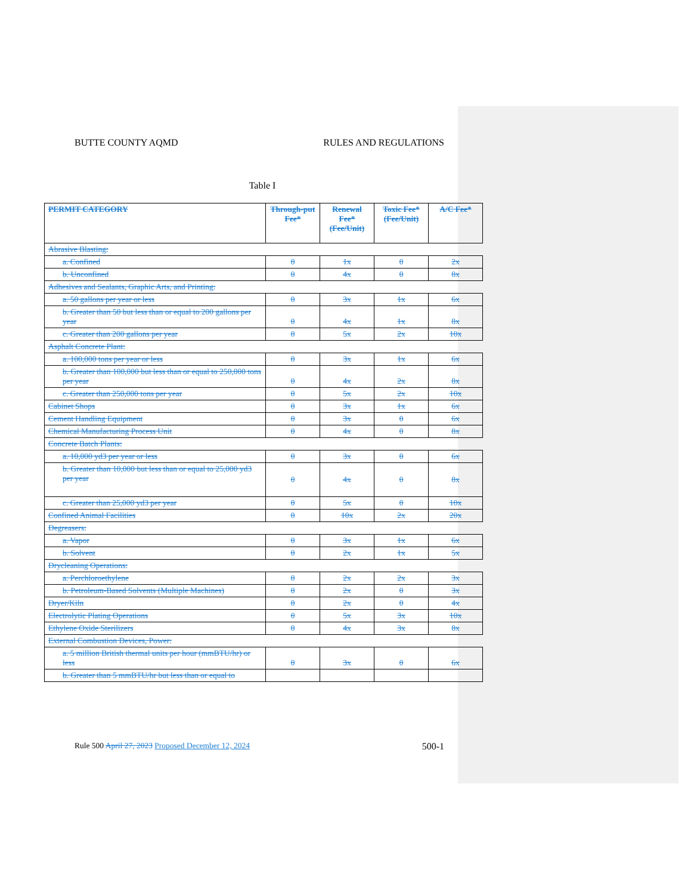BUTTE COUNTY AQMD RULES AND REGULATIONS
Table I
| PERMIT CATEGORY | Through-put Fee* | Renewal Fee* (Fee/Unit) | Toxic Fee* (Fee/Unit) | A/C Fee* |
| --- | --- | --- | --- | --- |
| Abrasive Blasting: | | | | |
| a. Confined | 0 | 1x | 0 | 2x |
| b. Unconfined | 0 | 4x | 0 | 8x |
| Adhesives and Sealants, Graphic Arts, and Printing: | | | | |
| a. 50 gallons per year or less | 0 | 3x | 1x | 6x |
| b. Greater than 50 but less than or equal to 200 gallons per year | 0 | 4x | 1x | 8x |
| c. Greater than 200 gallons per year | 0 | 5x | 2x | 10x |
| Asphalt Concrete Plant: | | | | |
| a. 100,000 tons per year or less | 0 | 3x | 1x | 6x |
| b. Greater than 100,000 but less than or equal to 250,000 tons per year | 0 | 4x | 2x | 8x |
| c. Greater than 250,000 tons per year | 0 | 5x | 2x | 10x |
| Cabinet Shops | 0 | 3x | 1x | 6x |
| Cement Handling Equipment | 0 | 3x | 0 | 6x |
| Chemical Manufacturing Process Unit | 0 | 4x | 0 | 8x |
| Concrete Batch Plants: | | | | |
| a. 10,000 yd3 per year or less | 0 | 3x | 0 | 6x |
| b. Greater than 10,000 but less than or equal to 25,000 yd3 per year | 0 | 4x | 0 | 8x |
| c. Greater than 25,000 yd3 per year | 0 | 5x | 0 | 10x |
| Confined Animal Facilities | 0 | 10x | 2x | 20x |
| Degreasers: | | | | |
| a. Vapor | 0 | 3x | 1x | 6x |
| b. Solvent | 0 | 2x | 1x | 5x |
| Drycleaning Operations: | | | | |
| a. Perchloroethylene | 0 | 2x | 2x | 3x |
| b. Petroleum-Based Solvents (Multiple Machines) | 0 | 2x | 0 | 3x |
| Dryer/Kiln | 0 | 2x | 0 | 4x |
| Electrolytic Plating Operations | 0 | 5x | 3x | 10x |
| Ethylene Oxide Sterilizers | 0 | 4x | 3x | 8x |
| External Combustion Devices, Power: | | | | |
| a. 5 million British thermal units per hour (mmBTU/hr) or less | 0 | 3x | 0 | 6x |
| b. Greater than 5 mmBTU/hr but less than or equal to | | | | |
Rule 500 April 27, 2023 Proposed December 12, 2024 500-1